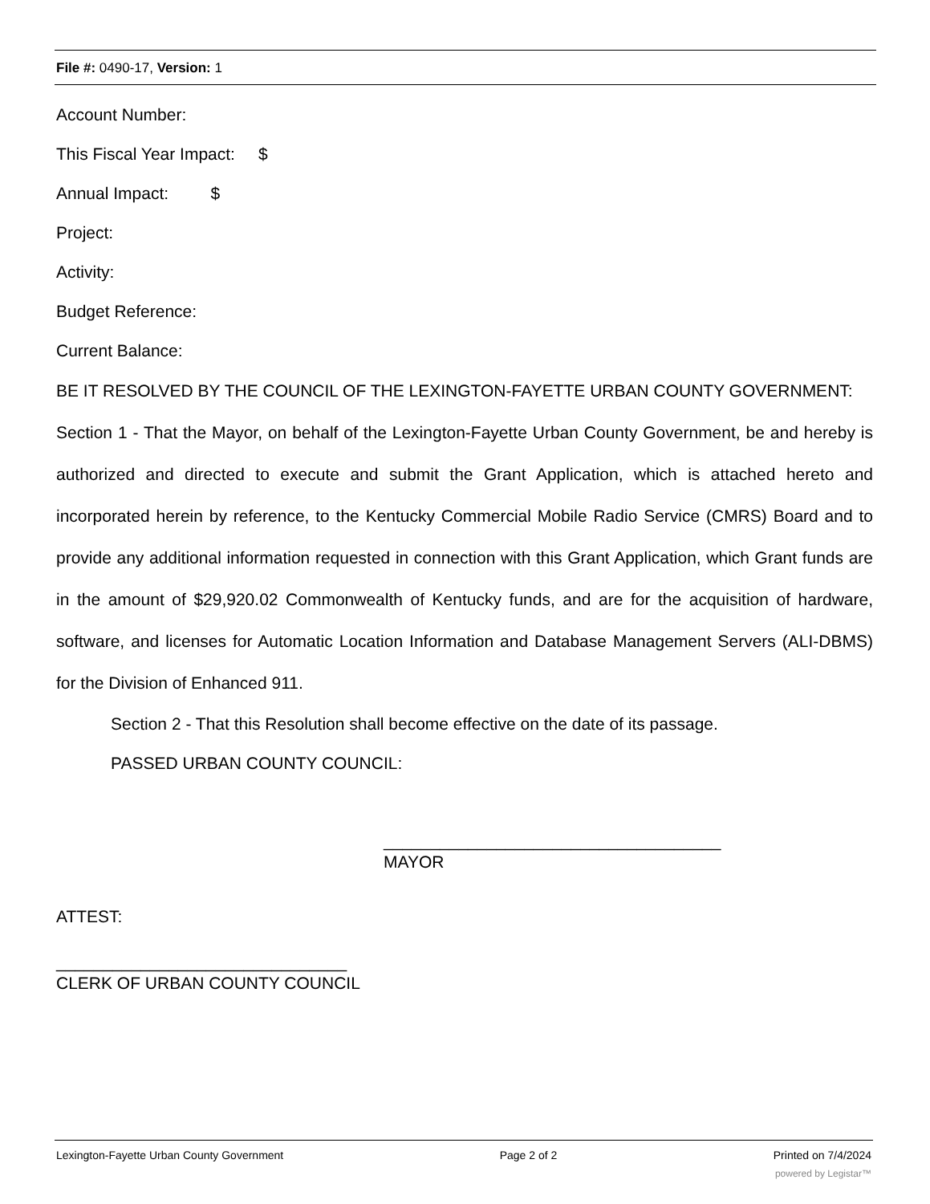File #: 0490-17, Version: 1
Account Number:
This Fiscal Year Impact: $
Annual Impact: $
Project:
Activity:
Budget Reference:
Current Balance:
BE IT RESOLVED BY THE COUNCIL OF THE LEXINGTON-FAYETTE URBAN COUNTY GOVERNMENT:
Section 1 - That the Mayor, on behalf of the Lexington-Fayette Urban County Government, be and hereby is authorized and directed to execute and submit the Grant Application, which is attached hereto and incorporated herein by reference, to the Kentucky Commercial Mobile Radio Service (CMRS) Board and to provide any additional information requested in connection with this Grant Application, which Grant funds are in the amount of $29,920.02 Commonwealth of Kentucky funds, and are for the acquisition of hardware, software, and licenses for Automatic Location Information and Database Management Servers (ALI-DBMS) for the Division of Enhanced 911.
Section 2 - That this Resolution shall become effective on the date of its passage.
PASSED URBAN COUNTY COUNCIL:
____________________________________
MAYOR
ATTEST:
_______________________________
CLERK OF URBAN COUNTY COUNCIL
Lexington-Fayette Urban County Government Page 2 of 2 Printed on 7/4/2024
powered by Legistar™